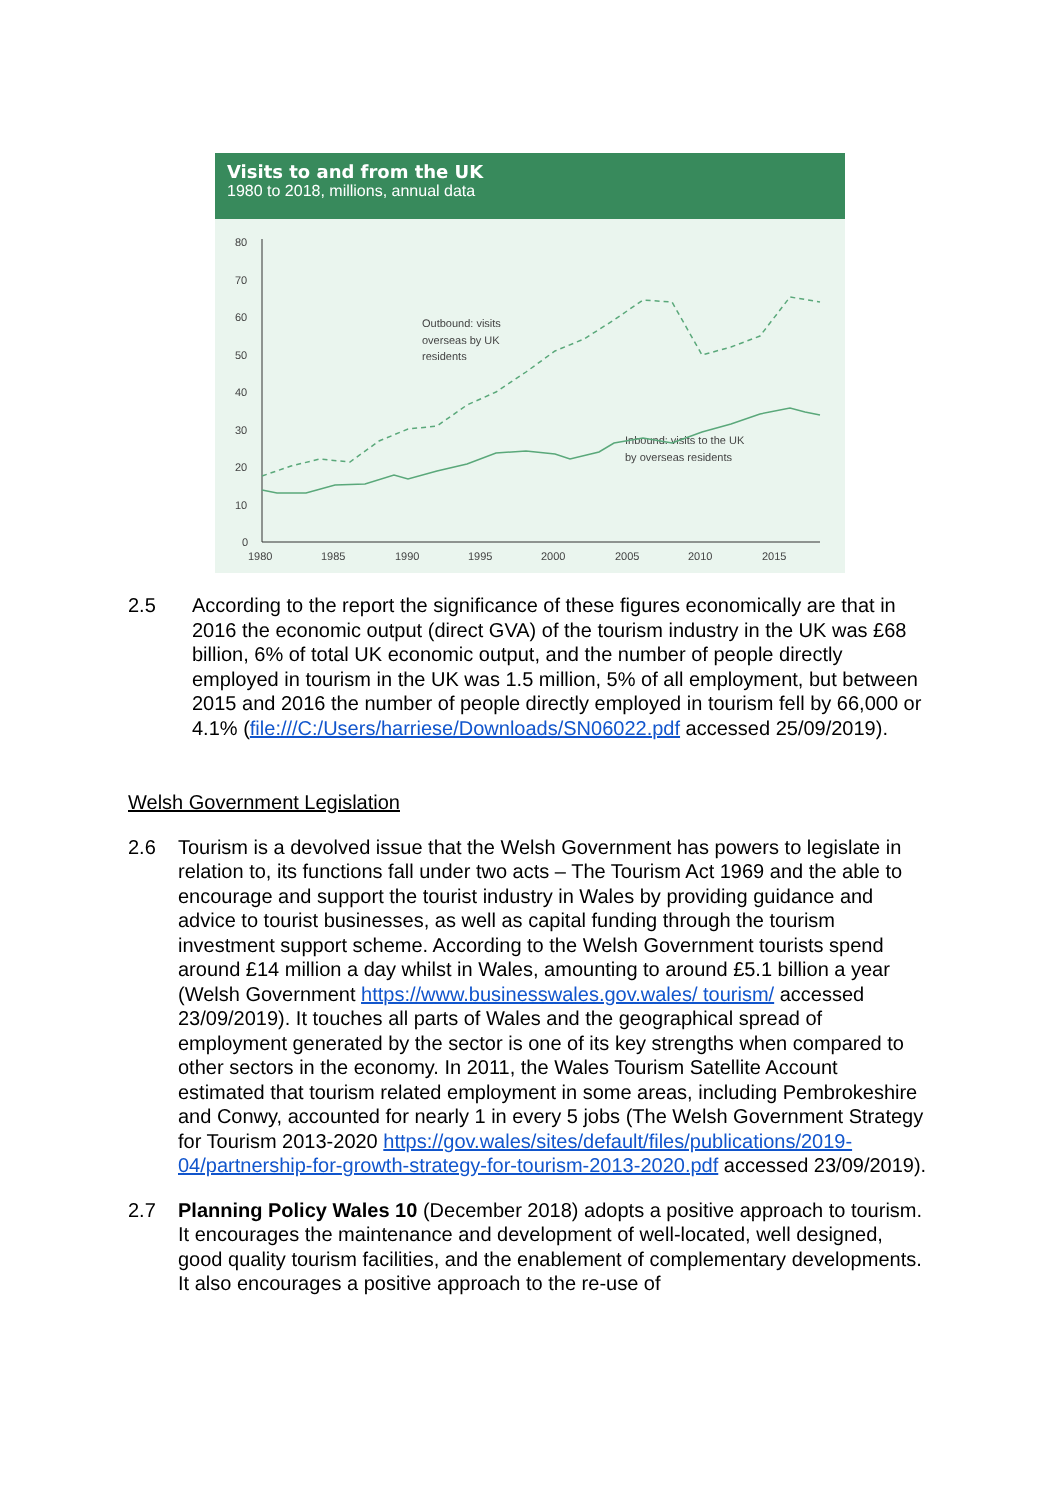Visits to and from the UK
1980 to 2018, millions, annual data
80
70
60
50
40
30
20
10
0
1980
1985
1990
1995
2000
2005
2010
2015
Outbound: visits
overseas by UK
residents
Inbound: visits to the UK
by overseas residents
2.5 According to the report the significance of these figures economically are that in 2016 the economic output (direct GVA) of the tourism industry in the UK was £68 billion, 6% of total UK economic output, and the number of people directly employed in tourism in the UK was 1.5 million, 5% of all employment, but between 2015 and 2016 the number of people directly employed in tourism fell by 66,000 or 4.1% (file:///C:/Users/harriese/Downloads/SN06022.pdf accessed 25/09/2019).
Welsh Government Legislation
2.6 Tourism is a devolved issue that the Welsh Government has powers to legislate in relation to, its functions fall under two acts – The Tourism Act 1969 and the able to encourage and support the tourist industry in Wales by providing guidance and advice to tourist businesses, as well as capital funding through the tourism investment support scheme. According to the Welsh Government tourists spend around £14 million a day whilst in Wales, amounting to around £5.1 billion a year (Welsh Government https://www.businesswales.gov.wales/ tourism/ accessed 23/09/2019). It touches all parts of Wales and the geographical spread of employment generated by the sector is one of its key strengths when compared to other sectors in the economy. In 2011, the Wales Tourism Satellite Account estimated that tourism related employment in some areas, including Pembrokeshire and Conwy, accounted for nearly 1 in every 5 jobs (The Welsh Government Strategy for Tourism 2013-2020 https://gov.wales/sites/default/files/publications/2019-04/partnership-for-growth-strategy-for-tourism-2013-2020.pdf accessed 23/09/2019).
2.7 Planning Policy Wales 10 (December 2018) adopts a positive approach to tourism. It encourages the maintenance and development of well-located, well designed, good quality tourism facilities, and the enablement of complementary developments. It also encourages a positive approach to the re-use of